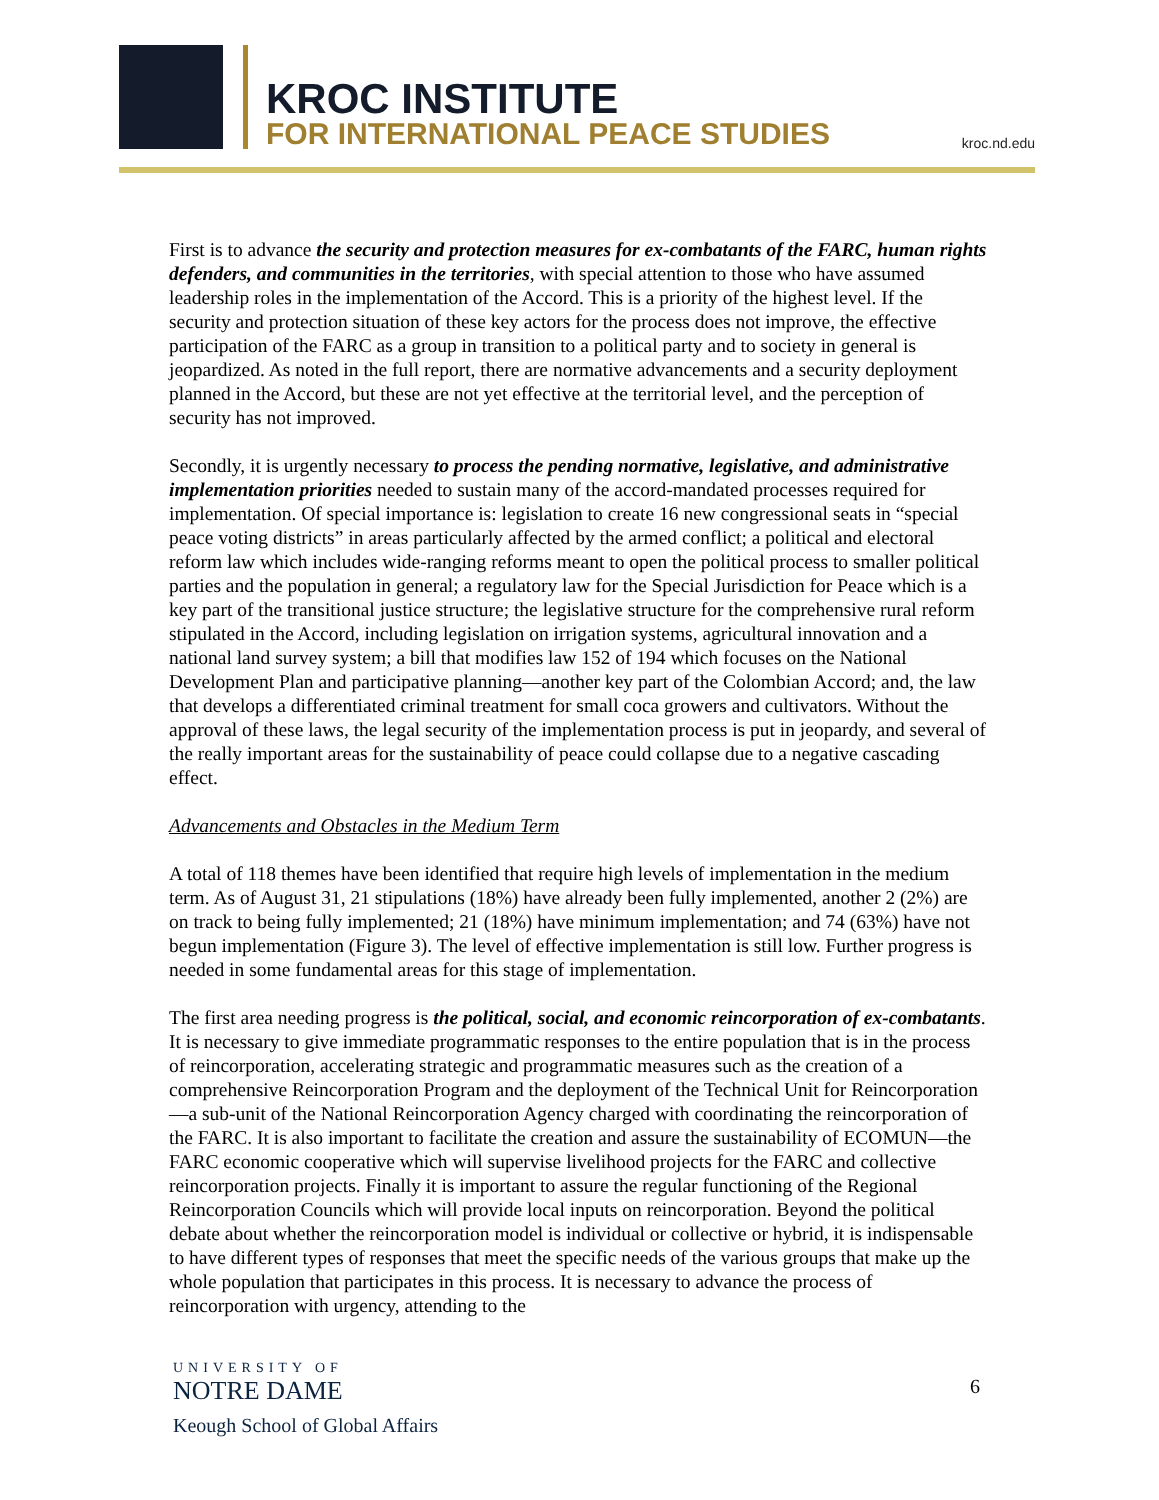KROC INSTITUTE
FOR INTERNATIONAL PEACE STUDIES
kroc.nd.edu
First is to advance the security and protection measures for ex-combatants of the FARC, human rights defenders, and communities in the territories, with special attention to those who have assumed leadership roles in the implementation of the Accord. This is a priority of the highest level. If the security and protection situation of these key actors for the process does not improve, the effective participation of the FARC as a group in transition to a political party and to society in general is jeopardized. As noted in the full report, there are normative advancements and a security deployment planned in the Accord, but these are not yet effective at the territorial level, and the perception of security has not improved.
Secondly, it is urgently necessary to process the pending normative, legislative, and administrative implementation priorities needed to sustain many of the accord-mandated processes required for implementation. Of special importance is: legislation to create 16 new congressional seats in “special peace voting districts” in areas particularly affected by the armed conflict; a political and electoral reform law which includes wide-ranging reforms meant to open the political process to smaller political parties and the population in general; a regulatory law for the Special Jurisdiction for Peace which is a key part of the transitional justice structure; the legislative structure for the comprehensive rural reform stipulated in the Accord, including legislation on irrigation systems, agricultural innovation and a national land survey system; a bill that modifies law 152 of 194 which focuses on the National Development Plan and participative planning—another key part of the Colombian Accord; and, the law that develops a differentiated criminal treatment for small coca growers and cultivators. Without the approval of these laws, the legal security of the implementation process is put in jeopardy, and several of the really important areas for the sustainability of peace could collapse due to a negative cascading effect.
Advancements and Obstacles in the Medium Term
A total of 118 themes have been identified that require high levels of implementation in the medium term. As of August 31, 21 stipulations (18%) have already been fully implemented, another 2 (2%) are on track to being fully implemented; 21 (18%) have minimum implementation; and 74 (63%) have not begun implementation (Figure 3). The level of effective implementation is still low. Further progress is needed in some fundamental areas for this stage of implementation.
The first area needing progress is the political, social, and economic reincorporation of ex-combatants. It is necessary to give immediate programmatic responses to the entire population that is in the process of reincorporation, accelerating strategic and programmatic measures such as the creation of a comprehensive Reincorporation Program and the deployment of the Technical Unit for Reincorporation—a sub-unit of the National Reincorporation Agency charged with coordinating the reincorporation of the FARC. It is also important to facilitate the creation and assure the sustainability of ECOMUN—the FARC economic cooperative which will supervise livelihood projects for the FARC and collective reincorporation projects. Finally it is important to assure the regular functioning of the Regional Reincorporation Councils which will provide local inputs on reincorporation. Beyond the political debate about whether the reincorporation model is individual or collective or hybrid, it is indispensable to have different types of responses that meet the specific needs of the various groups that make up the whole population that participates in this process. It is necessary to advance the process of reincorporation with urgency, attending to the
UNIVERSITY OF
NOTRE DAME
Keough School of Global Affairs
6